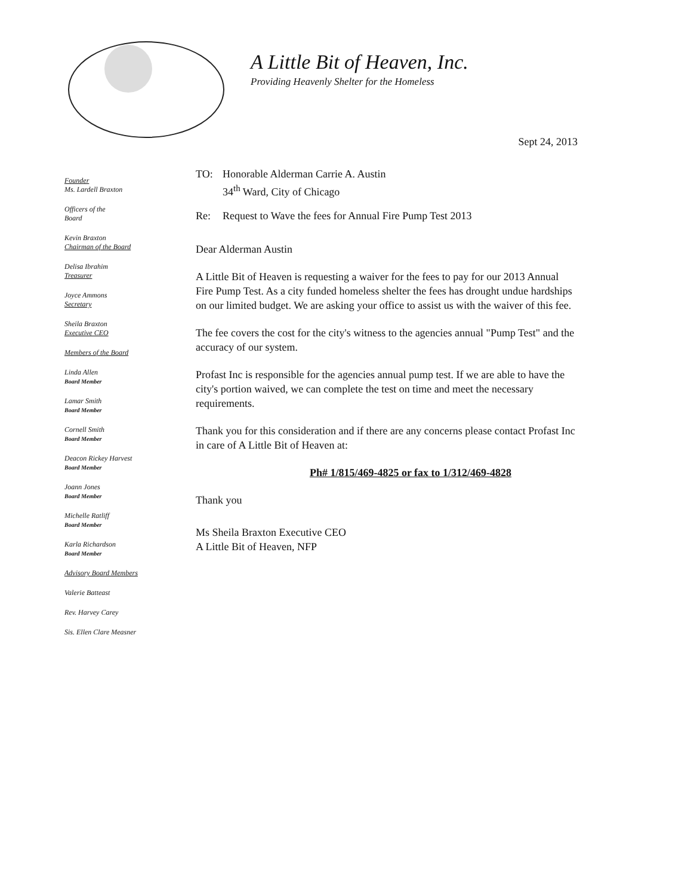A Little Bit of Heaven, Inc.
Providing Heavenly Shelter for the Homeless
Founder
Ms. Lardell Braxton
Officers of the
Board
Kevin Braxton
Chairman of the Board
Delisa Ibrahim
Treasurer
Joyce Ammons
Secretary
Sheila Braxton
Executive CEO
Members of the Board
Linda Allen
Board Member
Lamar Smith
Board Member
Cornell Smith
Board Member
Deacon Rickey Harvest
Board Member
Joann Jones
Board Member
Michelle Ratliff
Board Member
Karla Richardson
Board Member
Advisory Board Members
Valerie Batteast
Rev. Harvey Carey
Sis. Ellen Clare Measner
Sept 24, 2013
TO: Honorable Alderman Carrie A. Austin
34<sup>th</sup> Ward, City of Chicago
Re: Request to Wave the fees for Annual Fire Pump Test 2013
Dear Alderman Austin
A Little Bit of Heaven is requesting a waiver for the fees to pay for our 2013 Annual Fire Pump Test. As a city funded homeless shelter the fees has drought undue hardships on our limited budget. We are asking your office to assist us with the waiver of this fee.
The fee covers the cost for the city's witness to the agencies annual "Pump Test" and the accuracy of our system.
Profast Inc is responsible for the agencies annual pump test. If we are able to have the city's portion waived, we can complete the test on time and meet the necessary requirements.
Thank you for this consideration and if there are any concerns please contact Profast Inc in care of A Little Bit of Heaven at:
Ph# 1/815/469-4825 or fax to 1/312/469-4828
Thank you
Ms Sheila Braxton Executive CEO
A Little Bit of Heaven, NFP